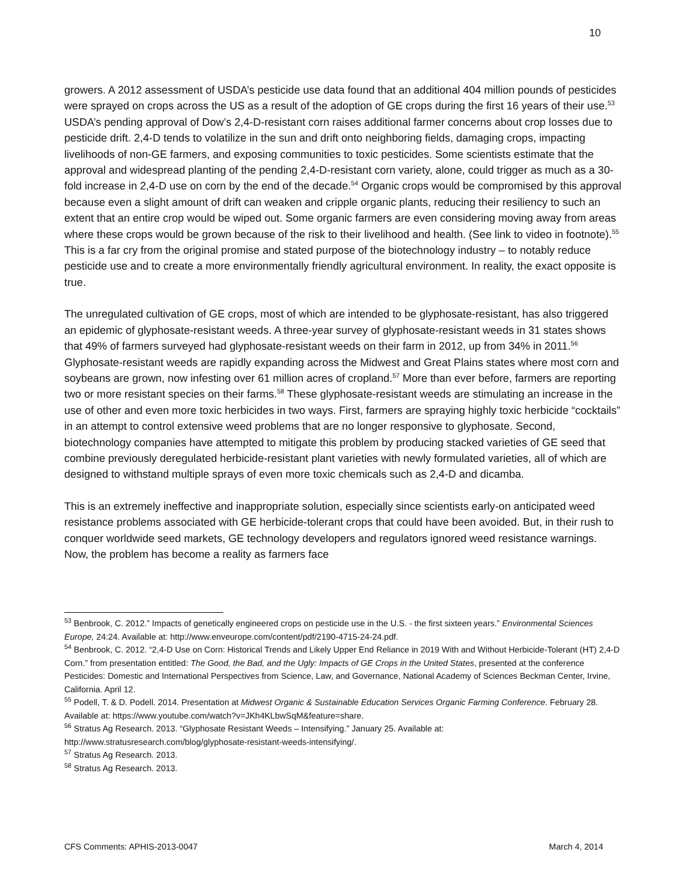10
growers. A 2012 assessment of USDA’s pesticide use data found that an additional 404 million pounds of pesticides were sprayed on crops across the US as a result of the adoption of GE crops during the first 16 years of their use.<sup>53</sup> USDA’s pending approval of Dow’s 2,4-D-resistant corn raises additional farmer concerns about crop losses due to pesticide drift. 2,4-D tends to volatilize in the sun and drift onto neighboring fields, damaging crops, impacting livelihoods of non-GE farmers, and exposing communities to toxic pesticides. Some scientists estimate that the approval and widespread planting of the pending 2,4-D-resistant corn variety, alone, could trigger as much as a 30-fold increase in 2,4-D use on corn by the end of the decade.<sup>54</sup> Organic crops would be compromised by this approval because even a slight amount of drift can weaken and cripple organic plants, reducing their resiliency to such an extent that an entire crop would be wiped out. Some organic farmers are even considering moving away from areas where these crops would be grown because of the risk to their livelihood and health. (See link to video in footnote).<sup>55</sup> This is a far cry from the original promise and stated purpose of the biotechnology industry – to notably reduce pesticide use and to create a more environmentally friendly agricultural environment. In reality, the exact opposite is true.
The unregulated cultivation of GE crops, most of which are intended to be glyphosate-resistant, has also triggered an epidemic of glyphosate-resistant weeds. A three-year survey of glyphosate-resistant weeds in 31 states shows that 49% of farmers surveyed had glyphosate-resistant weeds on their farm in 2012, up from 34% in 2011.<sup>56</sup> Glyphosate-resistant weeds are rapidly expanding across the Midwest and Great Plains states where most corn and soybeans are grown, now infesting over 61 million acres of cropland.<sup>57</sup> More than ever before, farmers are reporting two or more resistant species on their farms.<sup>58</sup> These glyphosate-resistant weeds are stimulating an increase in the use of other and even more toxic herbicides in two ways. First, farmers are spraying highly toxic herbicide “cocktails” in an attempt to control extensive weed problems that are no longer responsive to glyphosate. Second, biotechnology companies have attempted to mitigate this problem by producing stacked varieties of GE seed that combine previously deregulated herbicide-resistant plant varieties with newly formulated varieties, all of which are designed to withstand multiple sprays of even more toxic chemicals such as 2,4-D and dicamba.
This is an extremely ineffective and inappropriate solution, especially since scientists early-on anticipated weed resistance problems associated with GE herbicide-tolerant crops that could have been avoided. But, in their rush to conquer worldwide seed markets, GE technology developers and regulators ignored weed resistance warnings. Now, the problem has become a reality as farmers face
<sup>53</sup> Benbrook, C. 2012.” Impacts of genetically engineered crops on pesticide use in the U.S. - the first sixteen years.” Environmental Sciences Europe, 24:24. Available at: http://www.enveurope.com/content/pdf/2190-4715-24-24.pdf.
<sup>54</sup> Benbrook, C. 2012. “2,4-D Use on Corn: Historical Trends and Likely Upper End Reliance in 2019 With and Without Herbicide-Tolerant (HT) 2,4-D Corn.” from presentation entitled: The Good, the Bad, and the Ugly: Impacts of GE Crops in the United States, presented at the conference Pesticides: Domestic and International Perspectives from Science, Law, and Governance, National Academy of Sciences Beckman Center, Irvine, California. April 12.
<sup>55</sup> Podell, T. & D. Podell. 2014. Presentation at Midwest Organic & Sustainable Education Services Organic Farming Conference. February 28. Available at: https://www.youtube.com/watch?v=JKh4KLbwSqM&feature=share.
<sup>56</sup> Stratus Ag Research. 2013. “Glyphosate Resistant Weeds – Intensifying.” January 25. Available at: http://www.stratusresearch.com/blog/glyphosate-resistant-weeds-intensifying/.
<sup>57</sup> Stratus Ag Research. 2013.
<sup>58</sup> Stratus Ag Research. 2013.
CFS Comments: APHIS-2013-0047 March 4, 2014